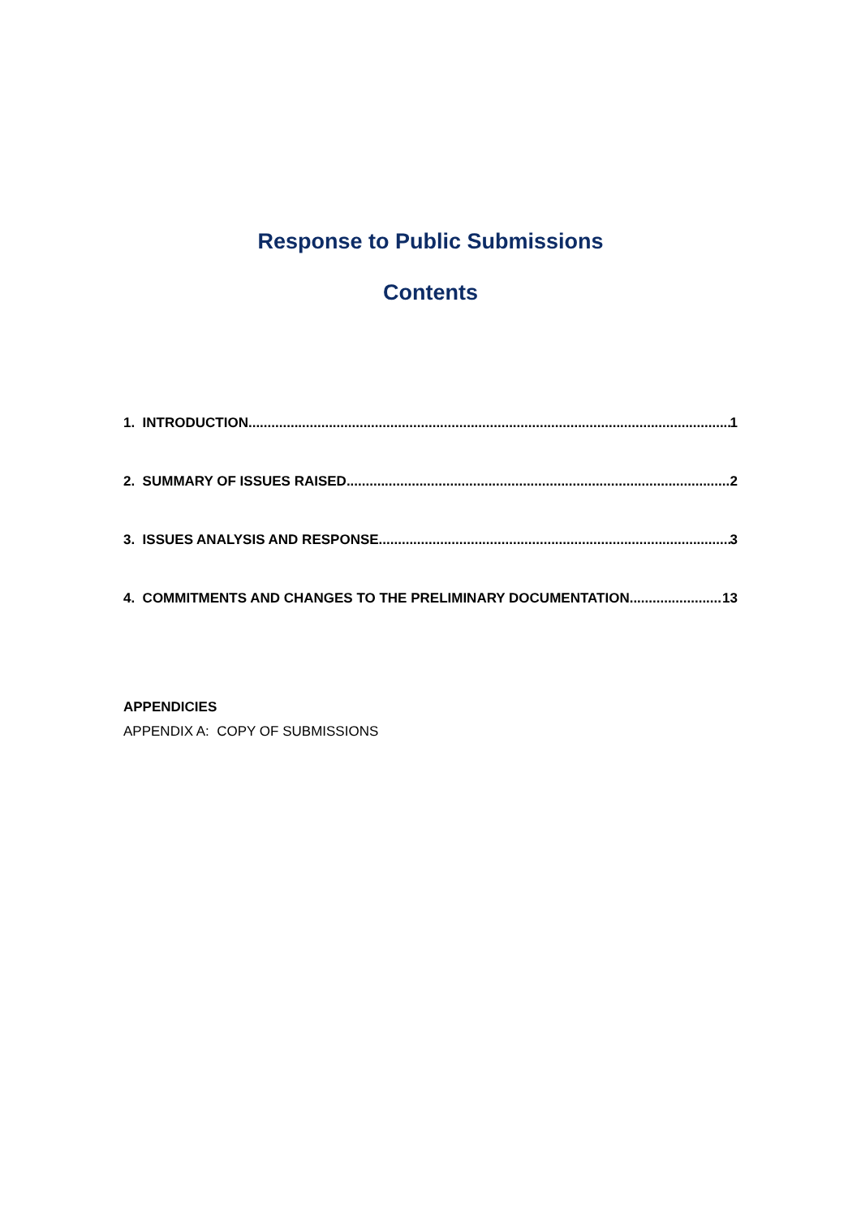Response to Public Submissions
Contents
1. INTRODUCTION 1
2. SUMMARY OF ISSUES RAISED 2
3. ISSUES ANALYSIS AND RESPONSE 3
4. COMMITMENTS AND CHANGES TO THE PRELIMINARY DOCUMENTATION 13
APPENDICIES
APPENDIX A: COPY OF SUBMISSIONS